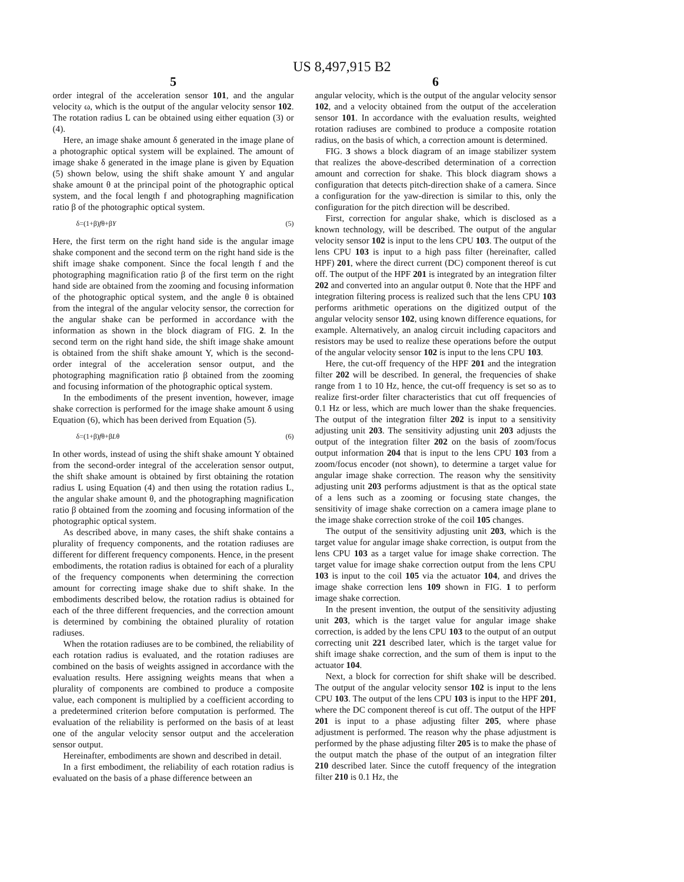US 8,497,915 B2
5
order integral of the acceleration sensor 101, and the angular velocity ω, which is the output of the angular velocity sensor 102. The rotation radius L can be obtained using either equation (3) or (4).
Here, an image shake amount δ generated in the image plane of a photographic optical system will be explained. The amount of image shake δ generated in the image plane is given by Equation (5) shown below, using the shift shake amount Y and angular shake amount θ at the principal point of the photographic optical system, and the focal length f and photographing magnification ratio β of the photographic optical system.
δ=(1+β)fθ+βY (5)
Here, the first term on the right hand side is the angular image shake component and the second term on the right hand side is the shift image shake component. Since the focal length f and the photographing magnification ratio β of the first term on the right hand side are obtained from the zooming and focusing information of the photographic optical system, and the angle θ is obtained from the integral of the angular velocity sensor, the correction for the angular shake can be performed in accordance with the information as shown in the block diagram of FIG. 2. In the second term on the right hand side, the shift image shake amount is obtained from the shift shake amount Y, which is the second-order integral of the acceleration sensor output, and the photographing magnification ratio β obtained from the zooming and focusing information of the photographic optical system.
In the embodiments of the present invention, however, image shake correction is performed for the image shake amount δ using Equation (6), which has been derived from Equation (5).
δ=(1+β)fθ+βLθ (6)
In other words, instead of using the shift shake amount Y obtained from the second-order integral of the acceleration sensor output, the shift shake amount is obtained by first obtaining the rotation radius L using Equation (4) and then using the rotation radius L, the angular shake amount θ, and the photographing magnification ratio β obtained from the zooming and focusing information of the photographic optical system.
As described above, in many cases, the shift shake contains a plurality of frequency components, and the rotation radiuses are different for different frequency components. Hence, in the present embodiments, the rotation radius is obtained for each of a plurality of the frequency components when determining the correction amount for correcting image shake due to shift shake. In the embodiments described below, the rotation radius is obtained for each of the three different frequencies, and the correction amount is determined by combining the obtained plurality of rotation radiuses.
When the rotation radiuses are to be combined, the reliability of each rotation radius is evaluated, and the rotation radiuses are combined on the basis of weights assigned in accordance with the evaluation results. Here assigning weights means that when a plurality of components are combined to produce a composite value, each component is multiplied by a coefficient according to a predetermined criterion before computation is performed. The evaluation of the reliability is performed on the basis of at least one of the angular velocity sensor output and the acceleration sensor output.
Hereinafter, embodiments are shown and described in detail.
In a first embodiment, the reliability of each rotation radius is evaluated on the basis of a phase difference between an
6
angular velocity, which is the output of the angular velocity sensor 102, and a velocity obtained from the output of the acceleration sensor 101. In accordance with the evaluation results, weighted rotation radiuses are combined to produce a composite rotation radius, on the basis of which, a correction amount is determined.
FIG. 3 shows a block diagram of an image stabilizer system that realizes the above-described determination of a correction amount and correction for shake. This block diagram shows a configuration that detects pitch-direction shake of a camera. Since a configuration for the yaw-direction is similar to this, only the configuration for the pitch direction will be described.
First, correction for angular shake, which is disclosed as a known technology, will be described. The output of the angular velocity sensor 102 is input to the lens CPU 103. The output of the lens CPU 103 is input to a high pass filter (hereinafter, called HPF) 201, where the direct current (DC) component thereof is cut off. The output of the HPF 201 is integrated by an integration filter 202 and converted into an angular output θ. Note that the HPF and integration filtering process is realized such that the lens CPU 103 performs arithmetic operations on the digitized output of the angular velocity sensor 102, using known difference equations, for example. Alternatively, an analog circuit including capacitors and resistors may be used to realize these operations before the output of the angular velocity sensor 102 is input to the lens CPU 103.
Here, the cut-off frequency of the HPF 201 and the integration filter 202 will be described. In general, the frequencies of shake range from 1 to 10 Hz, hence, the cut-off frequency is set so as to realize first-order filter characteristics that cut off frequencies of 0.1 Hz or less, which are much lower than the shake frequencies. The output of the integration filter 202 is input to a sensitivity adjusting unit 203. The sensitivity adjusting unit 203 adjusts the output of the integration filter 202 on the basis of zoom/focus output information 204 that is input to the lens CPU 103 from a zoom/focus encoder (not shown), to determine a target value for angular image shake correction. The reason why the sensitivity adjusting unit 203 performs adjustment is that as the optical state of a lens such as a zooming or focusing state changes, the sensitivity of image shake correction on a camera image plane to the image shake correction stroke of the coil 105 changes.
The output of the sensitivity adjusting unit 203, which is the target value for angular image shake correction, is output from the lens CPU 103 as a target value for image shake correction. The target value for image shake correction output from the lens CPU 103 is input to the coil 105 via the actuator 104, and drives the image shake correction lens 109 shown in FIG. 1 to perform image shake correction.
In the present invention, the output of the sensitivity adjusting unit 203, which is the target value for angular image shake correction, is added by the lens CPU 103 to the output of an output correcting unit 221 described later, which is the target value for shift image shake correction, and the sum of them is input to the actuator 104.
Next, a block for correction for shift shake will be described. The output of the angular velocity sensor 102 is input to the lens CPU 103. The output of the lens CPU 103 is input to the HPF 201, where the DC component thereof is cut off. The output of the HPF 201 is input to a phase adjusting filter 205, where phase adjustment is performed. The reason why the phase adjustment is performed by the phase adjusting filter 205 is to make the phase of the output match the phase of the output of an integration filter 210 described later. Since the cutoff frequency of the integration filter 210 is 0.1 Hz, the
5 10 15 20 25 30 35 40 45 50 55 60 65